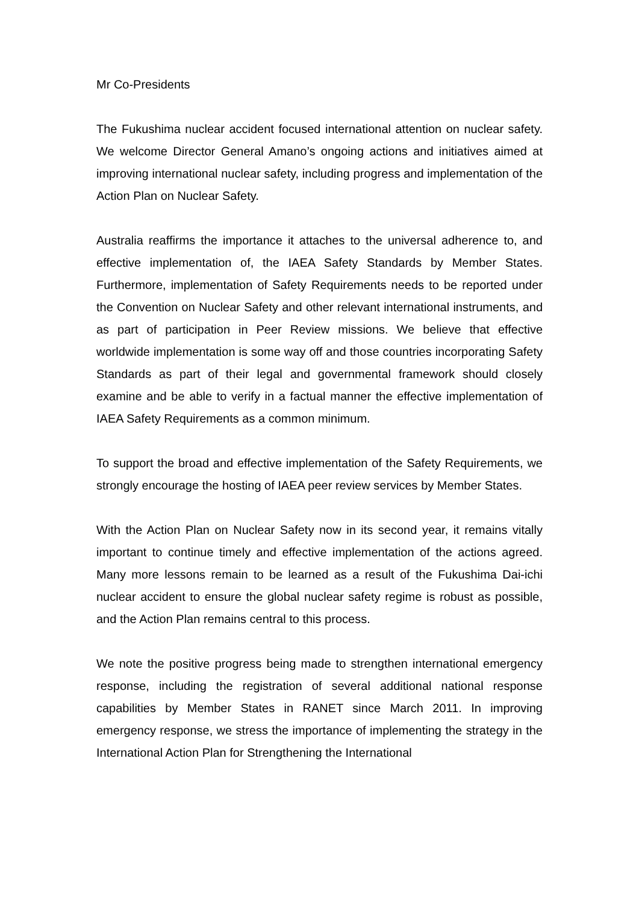Mr Co-Presidents
The Fukushima nuclear accident focused international attention on nuclear safety. We welcome Director General Amano’s ongoing actions and initiatives aimed at improving international nuclear safety, including progress and implementation of the Action Plan on Nuclear Safety.
Australia reaffirms the importance it attaches to the universal adherence to, and effective implementation of, the IAEA Safety Standards by Member States. Furthermore, implementation of Safety Requirements needs to be reported under the Convention on Nuclear Safety and other relevant international instruments, and as part of participation in Peer Review missions. We believe that effective worldwide implementation is some way off and those countries incorporating Safety Standards as part of their legal and governmental framework should closely examine and be able to verify in a factual manner the effective implementation of IAEA Safety Requirements as a common minimum.
To support the broad and effective implementation of the Safety Requirements, we strongly encourage the hosting of IAEA peer review services by Member States.
With the Action Plan on Nuclear Safety now in its second year, it remains vitally important to continue timely and effective implementation of the actions agreed. Many more lessons remain to be learned as a result of the Fukushima Dai-ichi nuclear accident to ensure the global nuclear safety regime is robust as possible, and the Action Plan remains central to this process.
We note the positive progress being made to strengthen international emergency response, including the registration of several additional national response capabilities by Member States in RANET since March 2011. In improving emergency response, we stress the importance of implementing the strategy in the International Action Plan for Strengthening the International